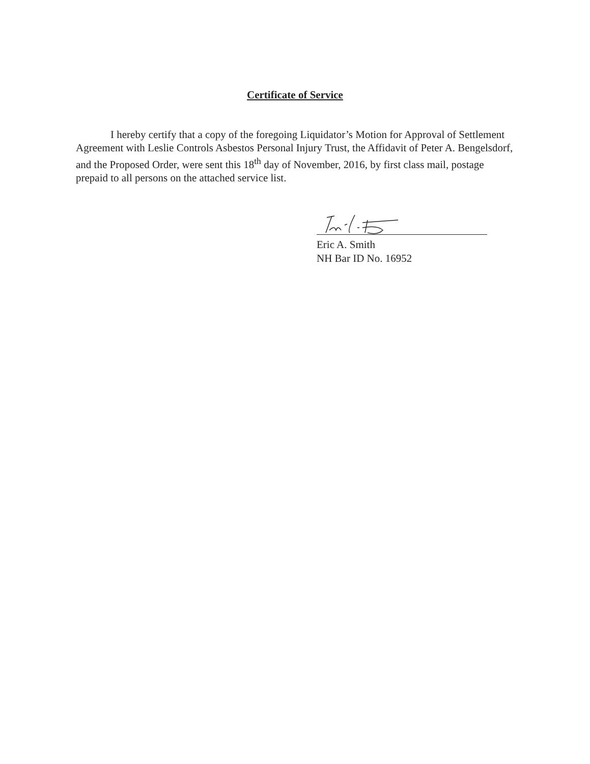Certificate of Service
I hereby certify that a copy of the foregoing Liquidator’s Motion for Approval of Settlement Agreement with Leslie Controls Asbestos Personal Injury Trust, the Affidavit of Peter A. Bengelsdorf, and the Proposed Order, were sent this 18<sup>th</sup> day of November, 2016, by first class mail, postage prepaid to all persons on the attached service list.
Eric A. Smith
NH Bar ID No. 16952